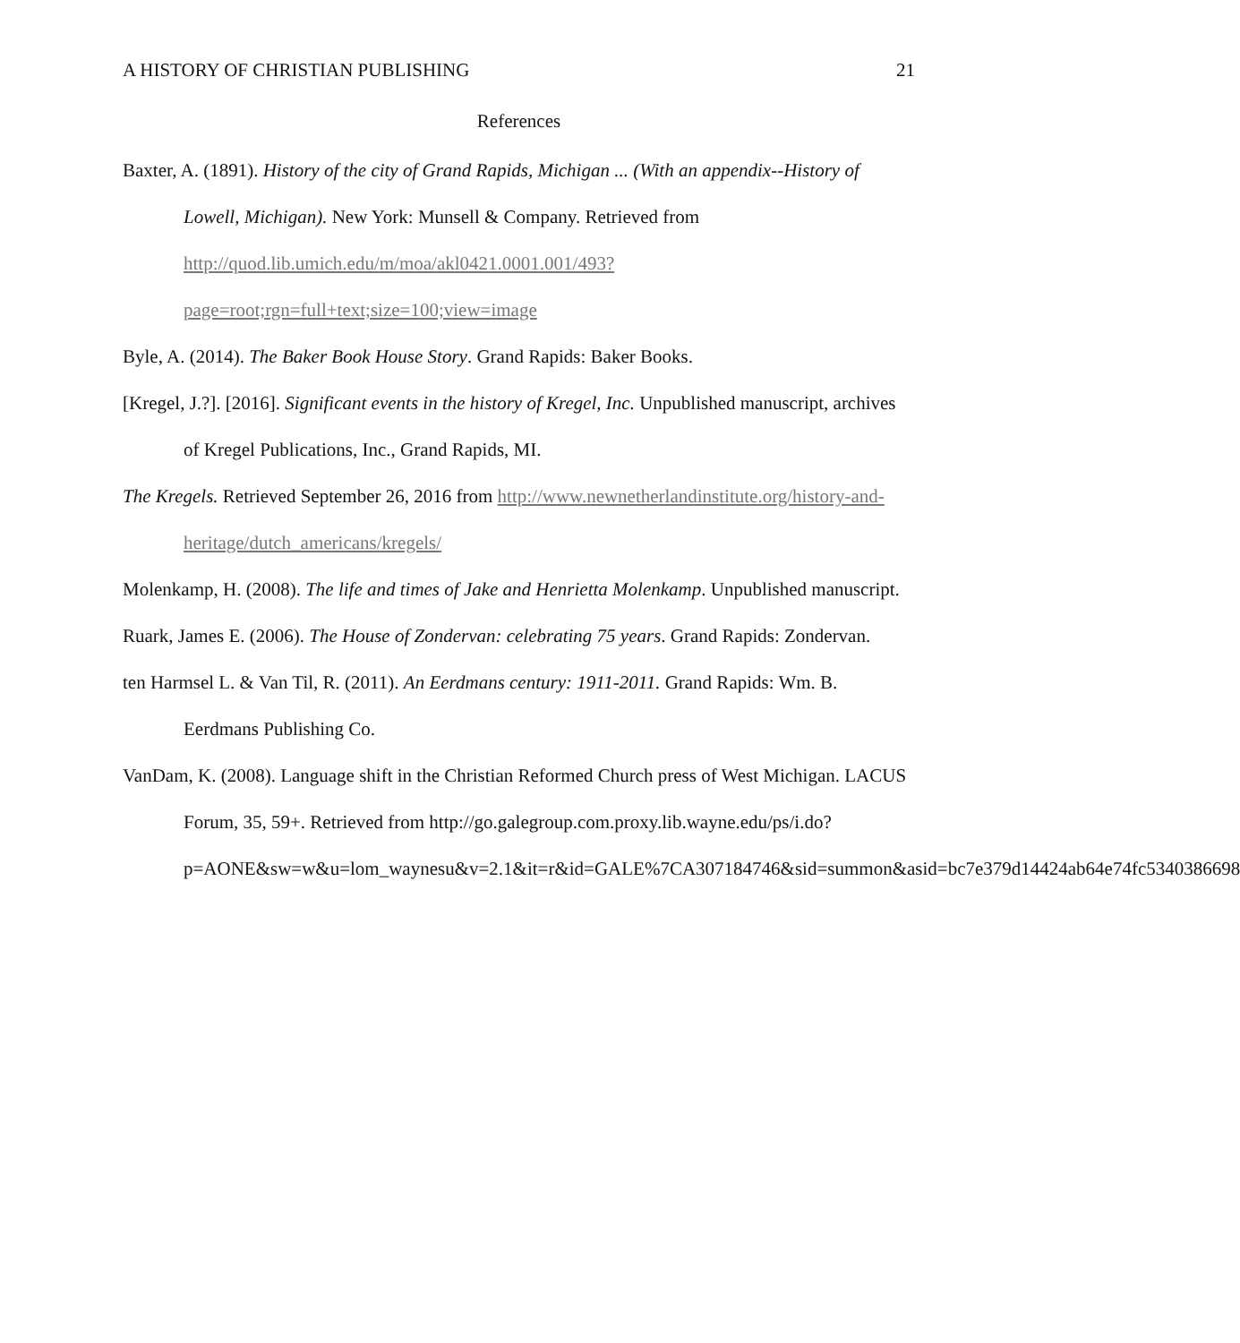A HISTORY OF CHRISTIAN PUBLISHING 21
References
Baxter, A. (1891). History of the city of Grand Rapids, Michigan ... (With an appendix--History of Lowell, Michigan). New York: Munsell & Company. Retrieved from http://quod.lib.umich.edu/m/moa/akl0421.0001.001/493?page=root;rgn=full+text;size=100;view=image
Byle, A. (2014). The Baker Book House Story. Grand Rapids: Baker Books.
[Kregel, J.?]. [2016]. Significant events in the history of Kregel, Inc. Unpublished manuscript, archives of Kregel Publications, Inc., Grand Rapids, MI.
The Kregels. Retrieved September 26, 2016 from http://www.newnetherlandinstitute.org/history-and-heritage/dutch_americans/kregels/
Molenkamp, H. (2008). The life and times of Jake and Henrietta Molenkamp. Unpublished manuscript.
Ruark, James E. (2006). The House of Zondervan: celebrating 75 years. Grand Rapids: Zondervan.
ten Harmsel L. & Van Til, R. (2011). An Eerdmans century: 1911-2011. Grand Rapids: Wm. B. Eerdmans Publishing Co.
VanDam, K. (2008). Language shift in the Christian Reformed Church press of West Michigan. LACUS Forum, 35, 59+. Retrieved from http://go.galegroup.com.proxy.lib.wayne.edu/ps/i.do?p=AONE&sw=w&u=lom_waynesu&v=2.1&it=r&id=GALE%7CA307184746&sid=summon&asid=bc7e379d14424ab64e74fc5340386698